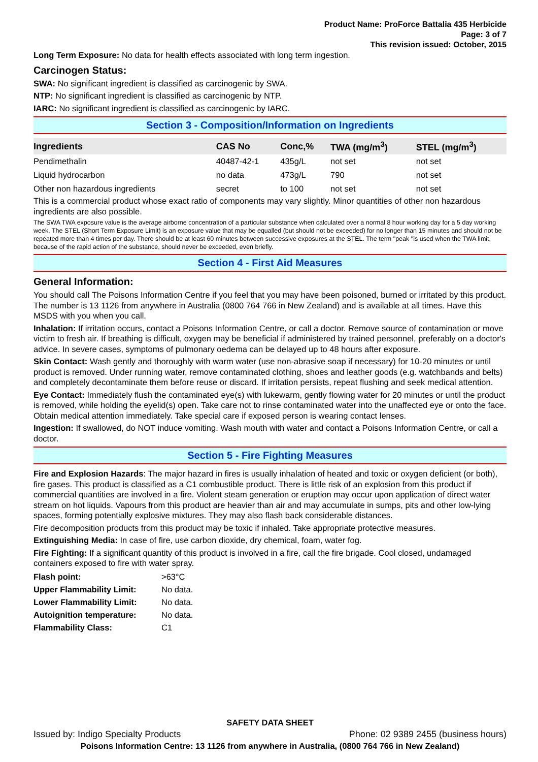Product Name: ProForce Battalia 435 Herbicide
Page: 3 of 7
This revision issued: October, 2015
Long Term Exposure: No data for health effects associated with long term ingestion.
Carcinogen Status:
SWA: No significant ingredient is classified as carcinogenic by SWA.
NTP: No significant ingredient is classified as carcinogenic by NTP.
IARC: No significant ingredient is classified as carcinogenic by IARC.
Section 3 - Composition/Information on Ingredients
| Ingredients | CAS No | Conc,% | TWA (mg/m<sup>3</sup>) | STEL (mg/m<sup>3</sup>) |
| --- | --- | --- | --- | --- |
| Pendimethalin | 40487-42-1 | 435g/L | not set | not set |
| Liquid hydrocarbon | no data | 473g/L | 790 | not set |
| Other non hazardous ingredients | secret | to 100 | not set | not set |
This is a commercial product whose exact ratio of components may vary slightly. Minor quantities of other non hazardous ingredients are also possible.
The SWA TWA exposure value is the average airborne concentration of a particular substance when calculated over a normal 8 hour working day for a 5 day working week. The STEL (Short Term Exposure Limit) is an exposure value that may be equalled (but should not be exceeded) for no longer than 15 minutes and should not be repeated more than 4 times per day. There should be at least 60 minutes between successive exposures at the STEL. The term "peak "is used when the TWA limit, because of the rapid action of the substance, should never be exceeded, even briefly.
Section 4 - First Aid Measures
General Information:
You should call The Poisons Information Centre if you feel that you may have been poisoned, burned or irritated by this product. The number is 13 1126 from anywhere in Australia (0800 764 766 in New Zealand) and is available at all times. Have this MSDS with you when you call.
Inhalation: If irritation occurs, contact a Poisons Information Centre, or call a doctor. Remove source of contamination or move victim to fresh air. If breathing is difficult, oxygen may be beneficial if administered by trained personnel, preferably on a doctor's advice. In severe cases, symptoms of pulmonary oedema can be delayed up to 48 hours after exposure.
Skin Contact: Wash gently and thoroughly with warm water (use non-abrasive soap if necessary) for 10-20 minutes or until product is removed. Under running water, remove contaminated clothing, shoes and leather goods (e.g. watchbands and belts) and completely decontaminate them before reuse or discard. If irritation persists, repeat flushing and seek medical attention.
Eye Contact: Immediately flush the contaminated eye(s) with lukewarm, gently flowing water for 20 minutes or until the product is removed, while holding the eyelid(s) open. Take care not to rinse contaminated water into the unaffected eye or onto the face. Obtain medical attention immediately. Take special care if exposed person is wearing contact lenses.
Ingestion: If swallowed, do NOT induce vomiting. Wash mouth with water and contact a Poisons Information Centre, or call a doctor.
Section 5 - Fire Fighting Measures
Fire and Explosion Hazards: The major hazard in fires is usually inhalation of heated and toxic or oxygen deficient (or both), fire gases. This product is classified as a C1 combustible product. There is little risk of an explosion from this product if commercial quantities are involved in a fire. Violent steam generation or eruption may occur upon application of direct water stream on hot liquids. Vapours from this product are heavier than air and may accumulate in sumps, pits and other low-lying spaces, forming potentially explosive mixtures. They may also flash back considerable distances.
Fire decomposition products from this product may be toxic if inhaled. Take appropriate protective measures.
Extinguishing Media: In case of fire, use carbon dioxide, dry chemical, foam, water fog.
Fire Fighting: If a significant quantity of this product is involved in a fire, call the fire brigade. Cool closed, undamaged containers exposed to fire with water spray.
| Flash point: | >63°C |
| Upper Flammability Limit: | No data. |
| Lower Flammability Limit: | No data. |
| Autoignition temperature: | No data. |
| Flammability Class: | C1 |
SAFETY DATA SHEET
Issued by: Indigo Specialty Products Phone: 02 9389 2455 (business hours)
Poisons Information Centre: 13 1126 from anywhere in Australia, (0800 764 766 in New Zealand)